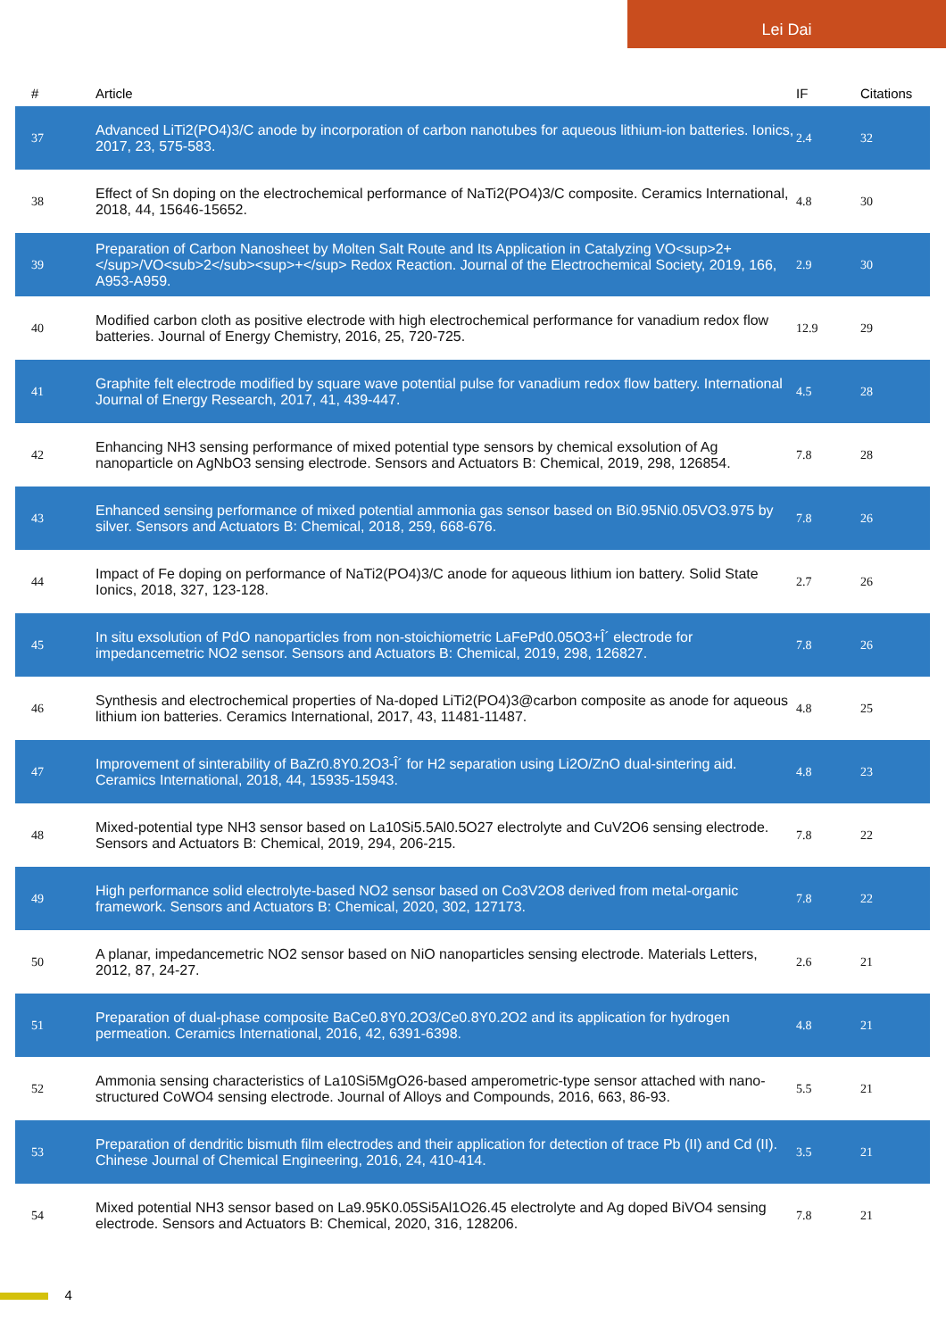Lei Dai
| # | Article | IF | Citations |
| --- | --- | --- | --- |
| 37 | Advanced LiTi2(PO4)3/C anode by incorporation of carbon nanotubes for aqueous lithium-ion batteries. Ionics, 2017, 23, 575-583. | 2.4 | 32 |
| 38 | Effect of Sn doping on the electrochemical performance of NaTi2(PO4)3/C composite. Ceramics International, 2018, 44, 15646-15652. | 4.8 | 30 |
| 39 | Preparation of Carbon Nanosheet by Molten Salt Route and Its Application in Catalyzing VO<sup>2+</sup>/VO<sub>2</sub><sup>+</sup> Redox Reaction. Journal of the Electrochemical Society, 2019, 166, A953-A959. | 2.9 | 30 |
| 40 | Modified carbon cloth as positive electrode with high electrochemical performance for vanadium redox flow batteries. Journal of Energy Chemistry, 2016, 25, 720-725. | 12.9 | 29 |
| 41 | Graphite felt electrode modified by square wave potential pulse for vanadium redox flow battery. International Journal of Energy Research, 2017, 41, 439-447. | 4.5 | 28 |
| 42 | Enhancing NH3 sensing performance of mixed potential type sensors by chemical exsolution of Ag nanoparticle on AgNbO3 sensing electrode. Sensors and Actuators B: Chemical, 2019, 298, 126854. | 7.8 | 28 |
| 43 | Enhanced sensing performance of mixed potential ammonia gas sensor based on Bi0.95Ni0.05VO3.975 by silver. Sensors and Actuators B: Chemical, 2018, 259, 668-676. | 7.8 | 26 |
| 44 | Impact of Fe doping on performance of NaTi2(PO4)3/C anode for aqueous lithium ion battery. Solid State Ionics, 2018, 327, 123-128. | 2.7 | 26 |
| 45 | In situ exsolution of PdO nanoparticles from non-stoichiometric LaFePd0.05O3+Î´ electrode for impedancemetric NO2 sensor. Sensors and Actuators B: Chemical, 2019, 298, 126827. | 7.8 | 26 |
| 46 | Synthesis and electrochemical properties of Na-doped LiTi2(PO4)3@carbon composite as anode for aqueous lithium ion batteries. Ceramics International, 2017, 43, 11481-11487. | 4.8 | 25 |
| 47 | Improvement of sinterability of BaZr0.8Y0.2O3-Î´ for H2 separation using Li2O/ZnO dual-sintering aid. Ceramics International, 2018, 44, 15935-15943. | 4.8 | 23 |
| 48 | Mixed-potential type NH3 sensor based on La10Si5.5Al0.5O27 electrolyte and CuV2O6 sensing electrode. Sensors and Actuators B: Chemical, 2019, 294, 206-215. | 7.8 | 22 |
| 49 | High performance solid electrolyte-based NO2 sensor based on Co3V2O8 derived from metal-organic framework. Sensors and Actuators B: Chemical, 2020, 302, 127173. | 7.8 | 22 |
| 50 | A planar, impedancemetric NO2 sensor based on NiO nanoparticles sensing electrode. Materials Letters, 2012, 87, 24-27. | 2.6 | 21 |
| 51 | Preparation of dual-phase composite BaCe0.8Y0.2O3/Ce0.8Y0.2O2 and its application for hydrogen permeation. Ceramics International, 2016, 42, 6391-6398. | 4.8 | 21 |
| 52 | Ammonia sensing characteristics of La10Si5MgO26-based amperometric-type sensor attached with nano-structured CoWO4 sensing electrode. Journal of Alloys and Compounds, 2016, 663, 86-93. | 5.5 | 21 |
| 53 | Preparation of dendritic bismuth film electrodes and their application for detection of trace Pb (II) and Cd (II). Chinese Journal of Chemical Engineering, 2016, 24, 410-414. | 3.5 | 21 |
| 54 | Mixed potential NH3 sensor based on La9.95K0.05Si5Al1O26.45 electrolyte and Ag doped BiVO4 sensing electrode. Sensors and Actuators B: Chemical, 2020, 316, 128206. | 7.8 | 21 |
4